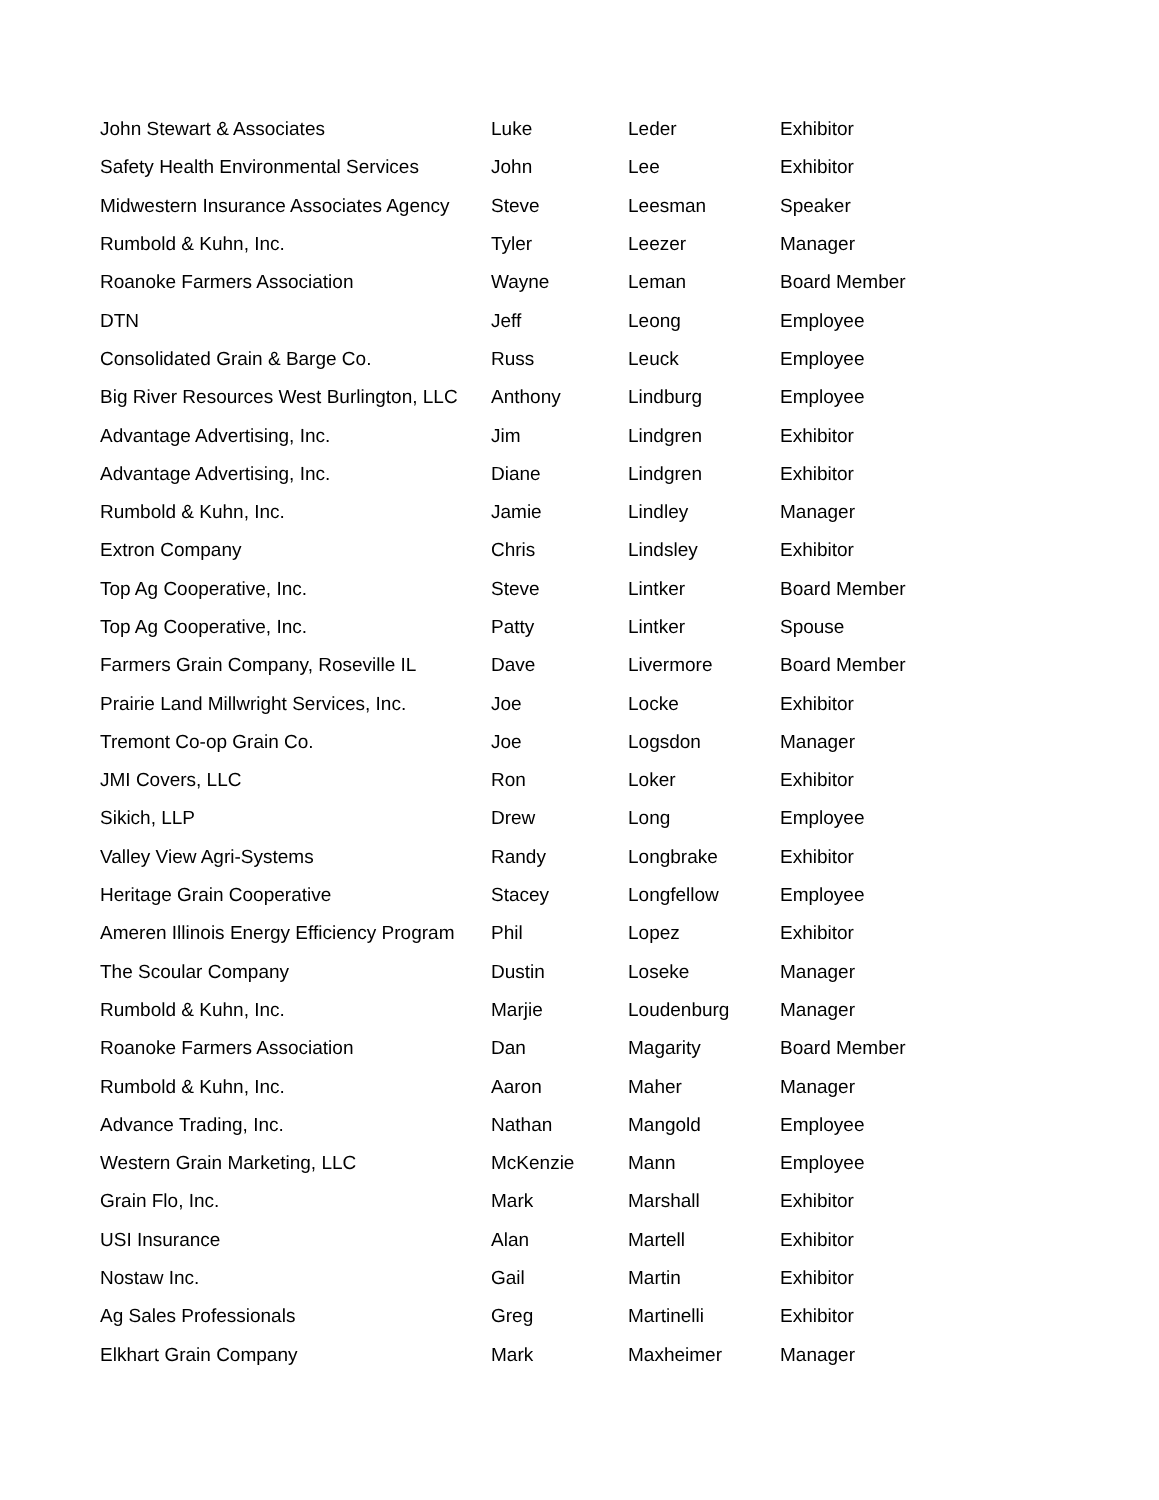| John Stewart & Associates | Luke | Leder | Exhibitor |
| Safety Health Environmental Services | John | Lee | Exhibitor |
| Midwestern Insurance Associates Agency | Steve | Leesman | Speaker |
| Rumbold & Kuhn, Inc. | Tyler | Leezer | Manager |
| Roanoke Farmers Association | Wayne | Leman | Board Member |
| DTN | Jeff | Leong | Employee |
| Consolidated Grain & Barge Co. | Russ | Leuck | Employee |
| Big River Resources West Burlington, LLC | Anthony | Lindburg | Employee |
| Advantage Advertising, Inc. | Jim | Lindgren | Exhibitor |
| Advantage Advertising, Inc. | Diane | Lindgren | Exhibitor |
| Rumbold & Kuhn, Inc. | Jamie | Lindley | Manager |
| Extron Company | Chris | Lindsley | Exhibitor |
| Top Ag Cooperative, Inc. | Steve | Lintker | Board Member |
| Top Ag Cooperative, Inc. | Patty | Lintker | Spouse |
| Farmers Grain Company, Roseville IL | Dave | Livermore | Board Member |
| Prairie Land Millwright Services, Inc. | Joe | Locke | Exhibitor |
| Tremont Co-op Grain Co. | Joe | Logsdon | Manager |
| JMI Covers, LLC | Ron | Loker | Exhibitor |
| Sikich, LLP | Drew | Long | Employee |
| Valley View Agri-Systems | Randy | Longbrake | Exhibitor |
| Heritage Grain Cooperative | Stacey | Longfellow | Employee |
| Ameren Illinois Energy Efficiency Program | Phil | Lopez | Exhibitor |
| The Scoular Company | Dustin | Loseke | Manager |
| Rumbold & Kuhn, Inc. | Marjie | Loudenburg | Manager |
| Roanoke Farmers Association | Dan | Magarity | Board Member |
| Rumbold & Kuhn, Inc. | Aaron | Maher | Manager |
| Advance Trading, Inc. | Nathan | Mangold | Employee |
| Western Grain Marketing, LLC | McKenzie | Mann | Employee |
| Grain Flo, Inc. | Mark | Marshall | Exhibitor |
| USI Insurance | Alan | Martell | Exhibitor |
| Nostaw Inc. | Gail | Martin | Exhibitor |
| Ag Sales Professionals | Greg | Martinelli | Exhibitor |
| Elkhart Grain Company | Mark | Maxheimer | Manager |